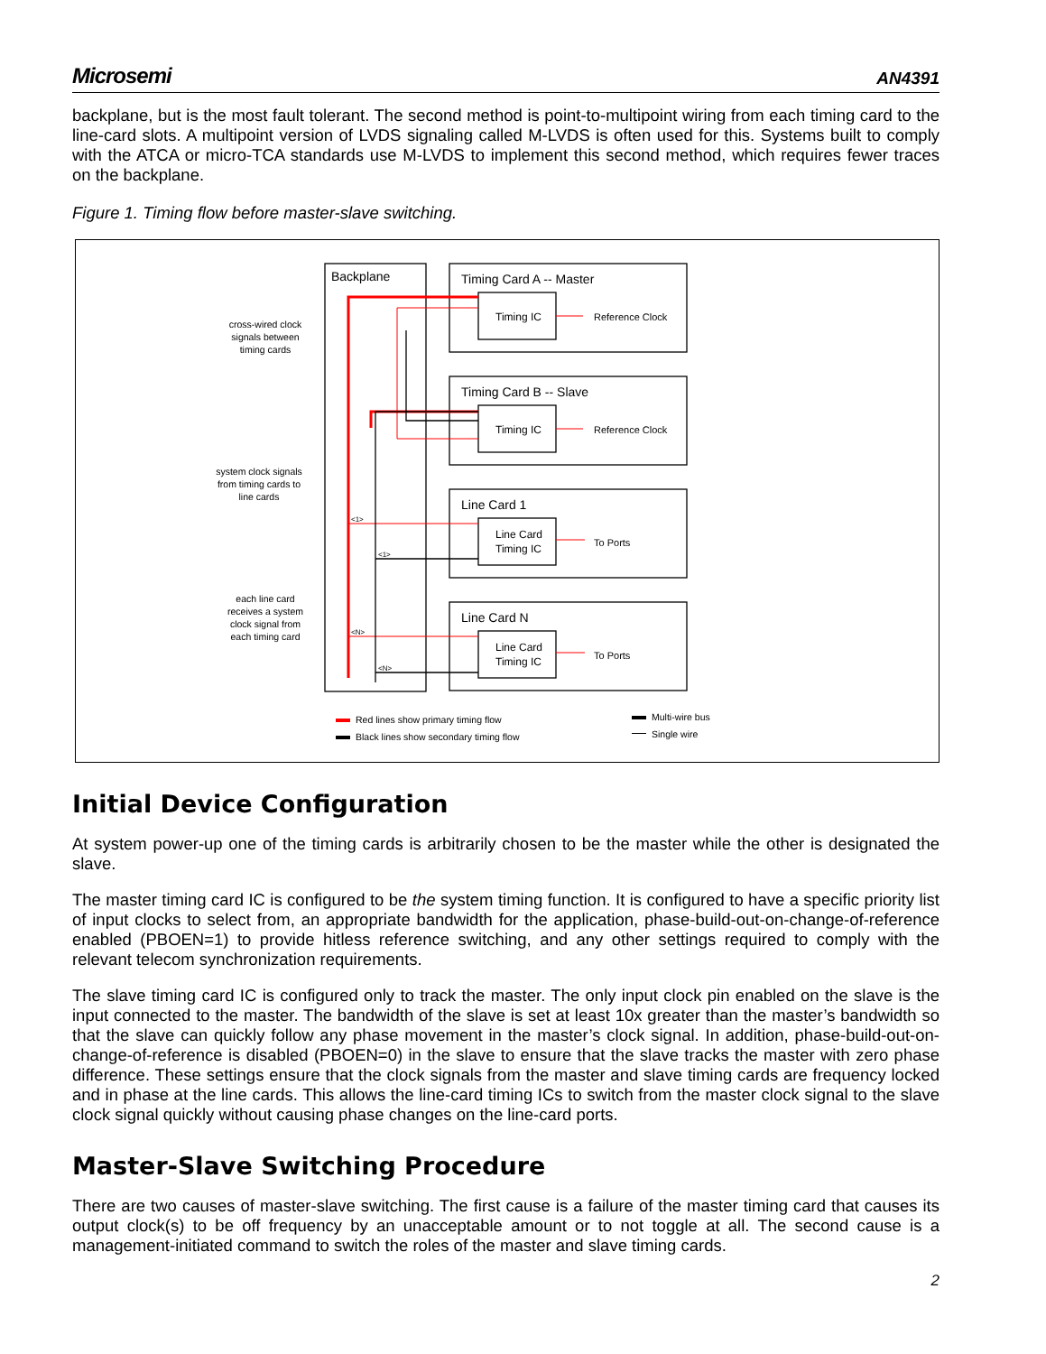Microsemi AN4391
backplane, but is the most fault tolerant. The second method is point-to-multipoint wiring from each timing card to the line-card slots. A multipoint version of LVDS signaling called M-LVDS is often used for this. Systems built to comply with the ATCA or micro-TCA standards use M-LVDS to implement this second method, which requires fewer traces on the backplane.
Figure 1. Timing flow before master-slave switching.
Backplane
Timing Card A -- Master
Timing Card B -- Slave
Line Card 1
Line Card N
Timing IC
Timing IC
Line Card
Timing IC
Line Card
Timing IC
Reference Clock
Reference Clock
To Ports
To Ports
cross-wired clock signals between timing cards
system clock signals from timing cards to line cards
each line card receives a system clock signal from each timing card
<1>
<1>
<N>
<N>
Red lines show primary timing flow
Black lines show secondary timing flow
Multi-wire bus
Single wire
Initial Device Configuration
At system power-up one of the timing cards is arbitrarily chosen to be the master while the other is designated the slave.
The master timing card IC is configured to be the system timing function. It is configured to have a specific priority list of input clocks to select from, an appropriate bandwidth for the application, phase-build-out-on-change-of-reference enabled (PBOEN=1) to provide hitless reference switching, and any other settings required to comply with the relevant telecom synchronization requirements.
The slave timing card IC is configured only to track the master. The only input clock pin enabled on the slave is the input connected to the master. The bandwidth of the slave is set at least 10x greater than the master’s bandwidth so that the slave can quickly follow any phase movement in the master’s clock signal. In addition, phase-build-out-on-change-of-reference is disabled (PBOEN=0) in the slave to ensure that the slave tracks the master with zero phase difference. These settings ensure that the clock signals from the master and slave timing cards are frequency locked and in phase at the line cards. This allows the line-card timing ICs to switch from the master clock signal to the slave clock signal quickly without causing phase changes on the line-card ports.
Master-Slave Switching Procedure
There are two causes of master-slave switching. The first cause is a failure of the master timing card that causes its output clock(s) to be off frequency by an unacceptable amount or to not toggle at all. The second cause is a management-initiated command to switch the roles of the master and slave timing cards.
2